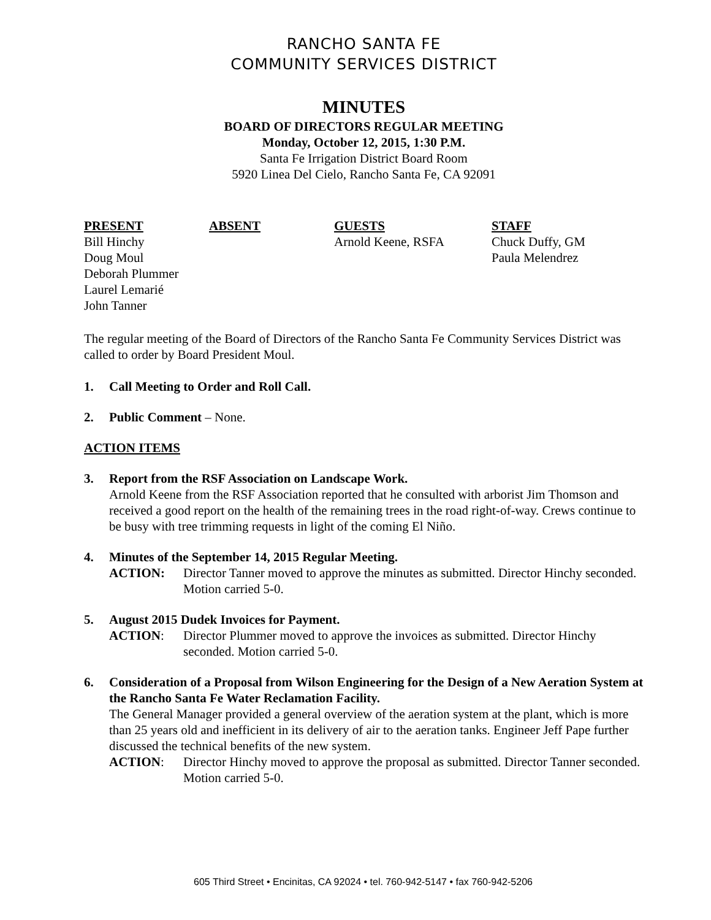RANCHO SANTA FE
COMMUNITY SERVICES DISTRICT
MINUTES
BOARD OF DIRECTORS REGULAR MEETING
Monday, October 12, 2015, 1:30 P.M.
Santa Fe Irrigation District Board Room
5920 Linea Del Cielo, Rancho Santa Fe, CA 92091
PRESENT
Bill Hinchy
Doug Moul
Deborah Plummer
Laurel Lemarié
John Tanner
ABSENT
GUESTS
Arnold Keene, RSFA
STAFF
Chuck Duffy, GM
Paula Melendrez
The regular meeting of the Board of Directors of the Rancho Santa Fe Community Services District was called to order by Board President Moul.
1. Call Meeting to Order and Roll Call.
2. Public Comment – None.
ACTION ITEMS
3. Report from the RSF Association on Landscape Work.
Arnold Keene from the RSF Association reported that he consulted with arborist Jim Thomson and received a good report on the health of the remaining trees in the road right-of-way. Crews continue to be busy with tree trimming requests in light of the coming El Niño.
4. Minutes of the September 14, 2015 Regular Meeting.
ACTION: Director Tanner moved to approve the minutes as submitted. Director Hinchy seconded. Motion carried 5-0.
5. August 2015 Dudek Invoices for Payment.
ACTION: Director Plummer moved to approve the invoices as submitted. Director Hinchy seconded. Motion carried 5-0.
6. Consideration of a Proposal from Wilson Engineering for the Design of a New Aeration System at the Rancho Santa Fe Water Reclamation Facility.
The General Manager provided a general overview of the aeration system at the plant, which is more than 25 years old and inefficient in its delivery of air to the aeration tanks. Engineer Jeff Pape further discussed the technical benefits of the new system.
ACTION: Director Hinchy moved to approve the proposal as submitted. Director Tanner seconded. Motion carried 5-0.
605 Third Street • Encinitas, CA 92024 • tel. 760-942-5147 • fax 760-942-5206